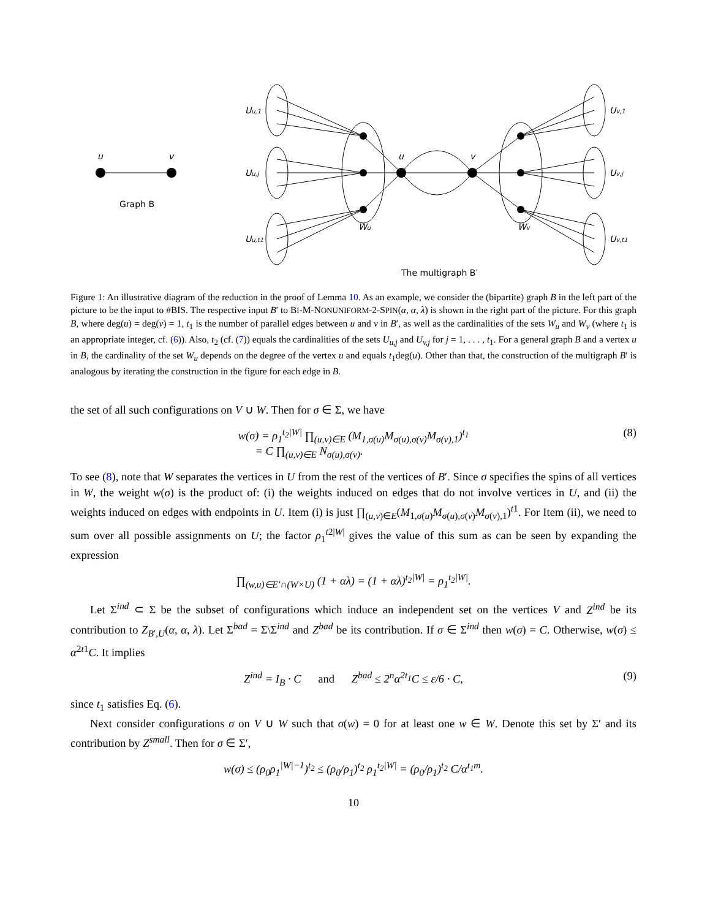u
v
Graph B
Uu,1
Uu,j
Uu,t1
Uv,1
Uv,j
Uv,t1
u
v
Wu
Wv
The multigraph B′
Figure 1: An illustrative diagram of the reduction in the proof of Lemma 10. As an example, we consider the (bipartite) graph B in the left part of the picture to be the input to #BIS. The respective input B′ to BI-M-NONUNIFORM-2-SPIN(α, α, λ) is shown in the right part of the picture. For this graph B, where deg(u) = deg(v) = 1, t<sub>1</sub> is the number of parallel edges between u and v in B′, as well as the cardinalities of the sets W<sub>u</sub> and W<sub>v</sub> (where t<sub>1</sub> is an appropriate integer, cf. (6)). Also, t<sub>2</sub> (cf. (7)) equals the cardinalities of the sets U<sub>u,j</sub> and U<sub>v,j</sub> for j = 1, . . . , t<sub>1</sub>. For a general graph B and a vertex u in B, the cardinality of the set W<sub>u</sub> depends on the degree of the vertex u and equals t<sub>1</sub>deg(u). Other than that, the construction of the multigraph B′ is analogous by iterating the construction in the figure for each edge in B.
the set of all such configurations on V ∪ W. Then for σ ∈ Σ, we have
w(σ) = ρ<sub>1</sub><sup>t<sub>2</sub>|W|</sup> ∏<sub>(u,v)∈E</sub> (M<sub>1,σ(u)</sub>M<sub>σ(u),σ(v)</sub>M<sub>σ(v),1</sub>)<sup>t<sub>1</sub></sup>
= C ∏<sub>(u,v)∈E</sub> N<sub>σ(u),σ(v)</sub>. (8)
To see (8), note that W separates the vertices in U from the rest of the vertices of B′. Since σ specifies the spins of all vertices in W, the weight w(σ) is the product of: (i) the weights induced on edges that do not involve vertices in U, and (ii) the weights induced on edges with endpoints in U. Item (i) is just ∏<sub>(u,v)∈E</sub>(M<sub>1,σ(u)</sub>M<sub>σ(u),σ(v)</sub>M<sub>σ(v),1</sub>)<sup>t1</sup>. For Item (ii), we need to sum over all possible assignments on U; the factor ρ<sub>1</sub><sup>t2|W|</sup> gives the value of this sum as can be seen by expanding the expression
∏<sub>(w,u)∈E′∩(W×U)</sub> (1 + αλ) = (1 + αλ)<sup>t<sub>2</sub>|W|</sup> = ρ<sub>1</sub><sup>t<sub>2</sub>|W|</sup>.
Let Σ<sup>ind</sup> ⊂ Σ be the subset of configurations which induce an independent set on the vertices V and Z<sup>ind</sup> be its contribution to Z<sub>B′,U</sub>(α, α, λ). Let Σ<sup>bad</sup> = Σ\Σ<sup>ind</sup> and Z<sup>bad</sup> be its contribution. If σ ∈ Σ<sup>ind</sup> then w(σ) = C. Otherwise, w(σ) ≤ α<sup>2t1</sup>C. It implies
Z<sup>ind</sup> = I<sub>B</sub> · C and Z<sup>bad</sup> ≤ 2<sup>n</sup>α<sup>2t<sub>1</sub></sup>C ≤ ε/6 · C, (9)
since t<sub>1</sub> satisfies Eq. (6).
Next consider configurations σ on V ∪ W such that σ(w) = 0 for at least one w ∈ W. Denote this set by Σ′ and its contribution by Z<sup>small</sup>. Then for σ ∈ Σ′,
w(σ) ≤ (ρ<sub>0</sub>ρ<sub>1</sub><sup>|W|−1</sup>)<sup>t<sub>2</sub></sup> ≤ (ρ<sub>0</sub>/ρ<sub>1</sub>)<sup>t<sub>2</sub></sup> ρ<sub>1</sub><sup>t<sub>2</sub>|W|</sup> = (ρ<sub>0</sub>/ρ<sub>1</sub>)<sup>t<sub>2</sub></sup> C/α<sup>t<sub>1</sub>m</sup>.
10